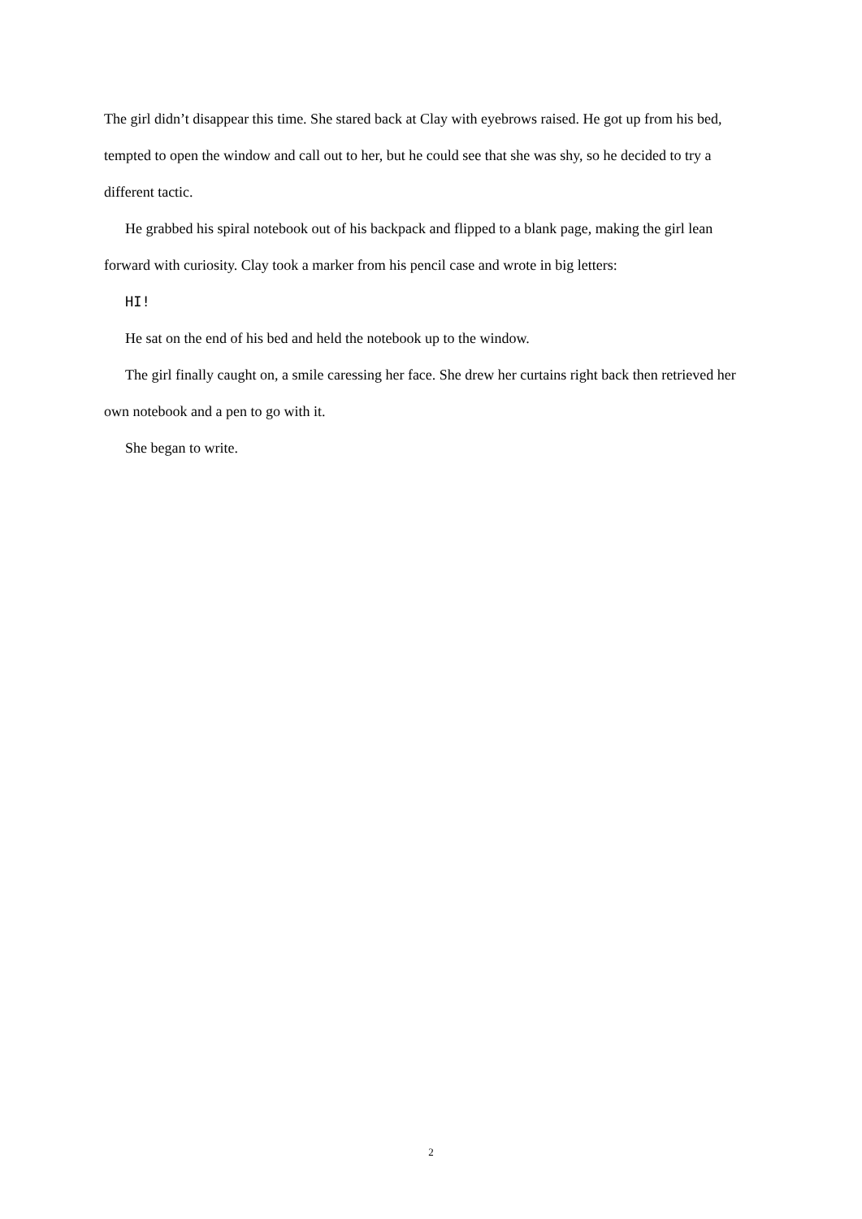The girl didn’t disappear this time. She stared back at Clay with eyebrows raised. He got up from his bed, tempted to open the window and call out to her, but he could see that she was shy, so he decided to try a different tactic.
He grabbed his spiral notebook out of his backpack and flipped to a blank page, making the girl lean forward with curiosity. Clay took a marker from his pencil case and wrote in big letters:
HI!
He sat on the end of his bed and held the notebook up to the window.
The girl finally caught on, a smile caressing her face. She drew her curtains right back then retrieved her own notebook and a pen to go with it.
She began to write.
2